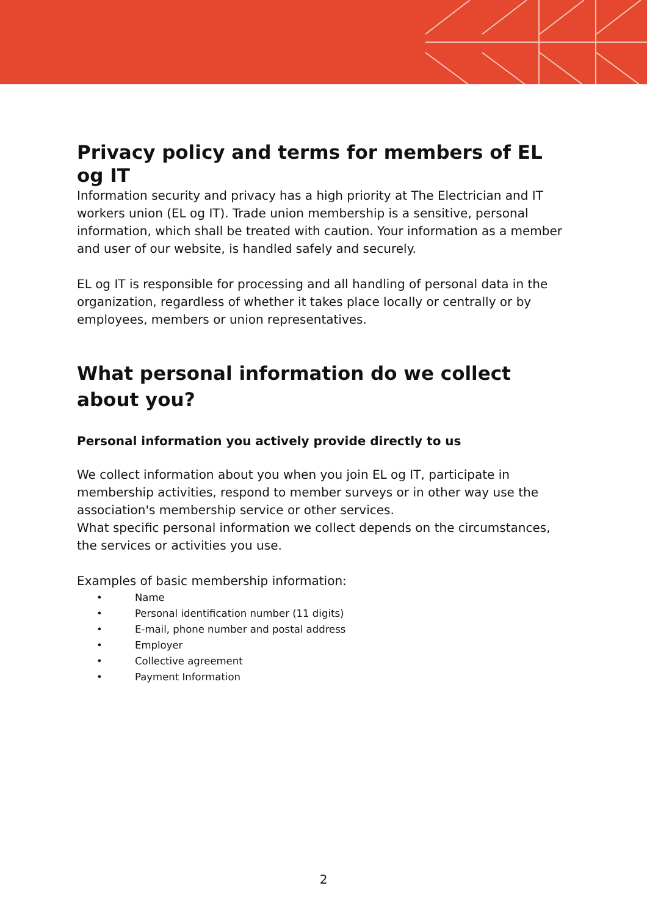Privacy policy and terms for members of EL og IT
Information security and privacy has a high priority at The Electrician and IT workers union (EL og IT). Trade union membership is a sensitive, personal information, which shall be treated with caution. Your information as a member and user of our website, is handled safely and securely.
EL og IT is responsible for processing and all handling of personal data in the organization, regardless of whether it takes place locally or centrally or by employees, members or union representatives.
What personal information do we collect about you?
Personal information you actively provide directly to us
We collect information about you when you join EL og IT, participate in membership activities, respond to member surveys or in other way use the association's membership service or other services.
What specific personal information we collect depends on the circumstances, the services or activities you use.
Examples of basic membership information:
• Name
• Personal identification number (11 digits)
• E-mail, phone number and postal address
• Employer
• Collective agreement
• Payment Information
2